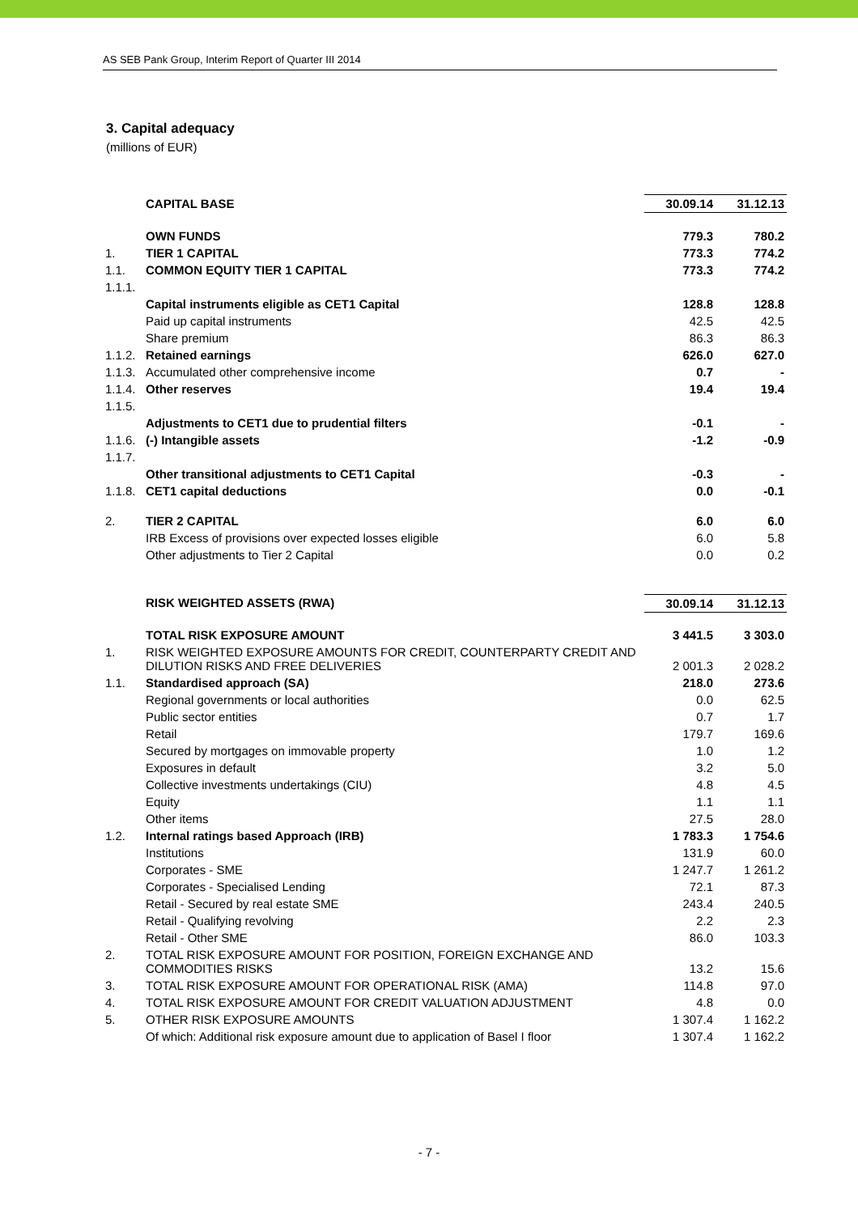AS SEB Pank Group, Interim Report of Quarter III 2014
3. Capital adequacy
(millions of EUR)
| | CAPITAL BASE | 30.09.14 | 31.12.13 |
| | OWN FUNDS | 779.3 | 780.2 |
| 1. | TIER 1 CAPITAL | 773.3 | 774.2 |
| 1.1. | COMMON EQUITY TIER 1 CAPITAL | 773.3 | 774.2 |
| 1.1.1. | | | |
| | Capital instruments eligible as CET1 Capital | 128.8 | 128.8 |
| | Paid up capital instruments | 42.5 | 42.5 |
| | Share premium | 86.3 | 86.3 |
| 1.1.2. | Retained earnings | 626.0 | 627.0 |
| 1.1.3. | Accumulated other comprehensive income | 0.7 | - |
| 1.1.4. | Other reserves | 19.4 | 19.4 |
| 1.1.5. | | | |
| | Adjustments to CET1 due to prudential filters | -0.1 | - |
| 1.1.6. | (-) Intangible assets | -1.2 | -0.9 |
| 1.1.7. | | | |
| | Other transitional adjustments to CET1 Capital | -0.3 | - |
| 1.1.8. | CET1 capital deductions | 0.0 | -0.1 |
| 2. | TIER 2 CAPITAL | 6.0 | 6.0 |
| | IRB Excess of provisions over expected losses eligible | 6.0 | 5.8 |
| | Other adjustments to Tier 2 Capital | 0.0 | 0.2 |
| | RISK WEIGHTED ASSETS (RWA) | 30.09.14 | 31.12.13 |
| | TOTAL RISK EXPOSURE AMOUNT | 3 441.5 | 3 303.0 |
| 1. | RISK WEIGHTED EXPOSURE AMOUNTS FOR CREDIT, COUNTERPARTY CREDIT AND DILUTION RISKS AND FREE DELIVERIES | 2 001.3 | 2 028.2 |
| 1.1. | Standardised approach (SA) | 218.0 | 273.6 |
| | Regional governments or local authorities | 0.0 | 62.5 |
| | Public sector entities | 0.7 | 1.7 |
| | Retail | 179.7 | 169.6 |
| | Secured by mortgages on immovable property | 1.0 | 1.2 |
| | Exposures in default | 3.2 | 5.0 |
| | Collective investments undertakings (CIU) | 4.8 | 4.5 |
| | Equity | 1.1 | 1.1 |
| | Other items | 27.5 | 28.0 |
| 1.2. | Internal ratings based Approach (IRB) | 1 783.3 | 1 754.6 |
| | Institutions | 131.9 | 60.0 |
| | Corporates - SME | 1 247.7 | 1 261.2 |
| | Corporates - Specialised Lending | 72.1 | 87.3 |
| | Retail - Secured by real estate SME | 243.4 | 240.5 |
| | Retail - Qualifying revolving | 2.2 | 2.3 |
| | Retail - Other SME | 86.0 | 103.3 |
| 2. | TOTAL RISK EXPOSURE AMOUNT FOR POSITION, FOREIGN EXCHANGE AND COMMODITIES RISKS | 13.2 | 15.6 |
| 3. | TOTAL RISK EXPOSURE AMOUNT FOR OPERATIONAL RISK (AMA) | 114.8 | 97.0 |
| 4. | TOTAL RISK EXPOSURE AMOUNT FOR CREDIT VALUATION ADJUSTMENT | 4.8 | 0.0 |
| 5. | OTHER RISK EXPOSURE AMOUNTS | 1 307.4 | 1 162.2 |
| | Of which: Additional risk exposure amount due to application of Basel I floor | 1 307.4 | 1 162.2 |
- 7 -